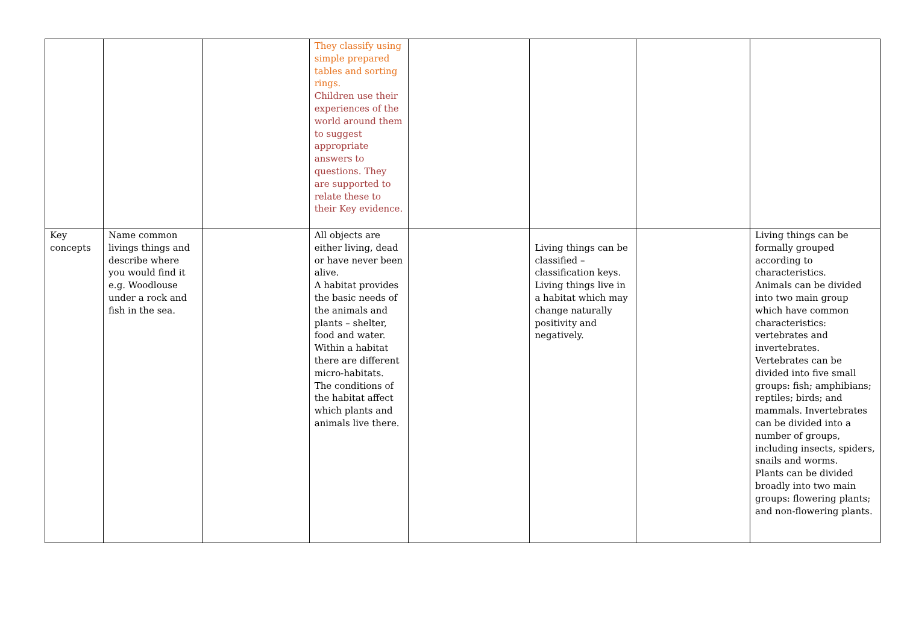| | | | They classify using simple prepared tables and sorting rings. Children use their experiences of the world around them to suggest appropriate answers to questions. They are supported to relate these to their Key evidence. | | | | |
| Key concepts | Name common livings things and describe where you would find it e.g. Woodlouse under a rock and fish in the sea. | | All objects are either living, dead or have never been alive. A habitat provides the basic needs of the animals and plants – shelter, food and water. Within a habitat there are different micro-habitats. The conditions of the habitat affect which plants and animals live there. | | Living things can be classified – classification keys. Living things live in a habitat which may change naturally positivity and negatively. | | Living things can be formally grouped according to characteristics. Animals can be divided into two main group which have common characteristics: vertebrates and invertebrates. Vertebrates can be divided into five small groups: fish; amphibians; reptiles; birds; and mammals. Invertebrates can be divided into a number of groups, including insects, spiders, snails and worms. Plants can be divided broadly into two main groups: flowering plants; and non-flowering plants. |